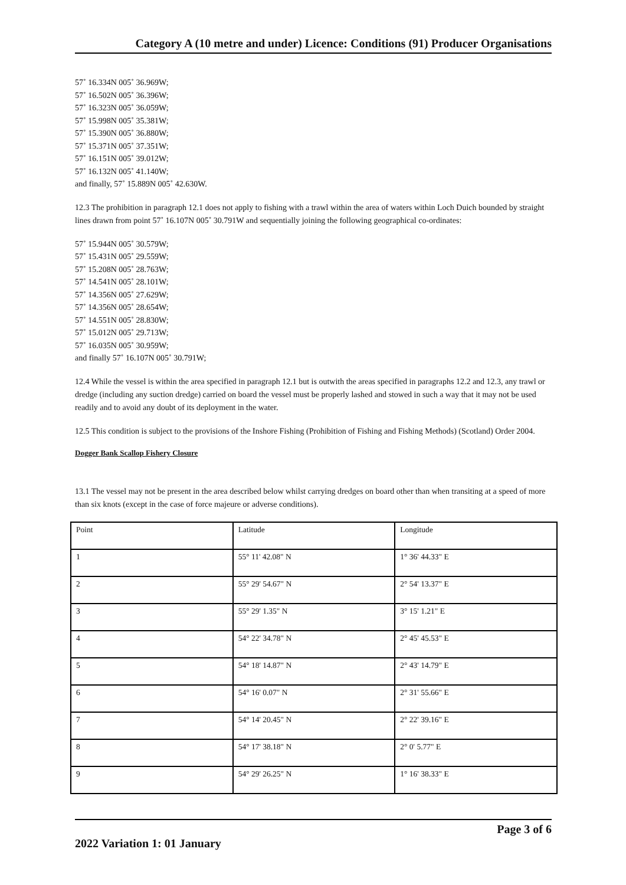Category A (10 metre and under) Licence: Conditions (91) Producer Organisations
57˚ 16.334N 005˚ 36.969W;
57˚ 16.502N 005˚ 36.396W;
57˚ 16.323N 005˚ 36.059W;
57˚ 15.998N 005˚ 35.381W;
57˚ 15.390N 005˚ 36.880W;
57˚ 15.371N 005˚ 37.351W;
57˚ 16.151N 005˚ 39.012W;
57˚ 16.132N 005˚ 41.140W;
and finally, 57˚ 15.889N 005˚ 42.630W.
12.3 The prohibition in paragraph 12.1 does not apply to fishing with a trawl within the area of waters within Loch Duich bounded by straight lines drawn from point 57˚ 16.107N 005˚ 30.791W and sequentially joining the following geographical co-ordinates:
57˚ 15.944N 005˚ 30.579W;
57˚ 15.431N 005˚ 29.559W;
57˚ 15.208N 005˚ 28.763W;
57˚ 14.541N 005˚ 28.101W;
57˚ 14.356N 005˚ 27.629W;
57˚ 14.356N 005˚ 28.654W;
57˚ 14.551N 005˚ 28.830W;
57˚ 15.012N 005˚ 29.713W;
57˚ 16.035N 005˚ 30.959W;
and finally 57˚ 16.107N 005˚ 30.791W;
12.4 While the vessel is within the area specified in paragraph 12.1 but is outwith the areas specified in paragraphs 12.2 and 12.3, any trawl or dredge (including any suction dredge) carried on board the vessel must be properly lashed and stowed in such a way that it may not be used readily and to avoid any doubt of its deployment in the water.
12.5 This condition is subject to the provisions of the Inshore Fishing (Prohibition of Fishing and Fishing Methods) (Scotland) Order 2004.
Dogger Bank Scallop Fishery Closure
13.1 The vessel may not be present in the area described below whilst carrying dredges on board other than when transiting at a speed of more than six knots (except in the case of force majeure or adverse conditions).
| Point | Latitude | Longitude |
| 1 | 55° 11' 42.08" N | 1° 36' 44.33" E |
| 2 | 55° 29' 54.67" N | 2° 54' 13.37" E |
| 3 | 55° 29' 1.35" N | 3° 15' 1.21" E |
| 4 | 54° 22' 34.78" N | 2° 45' 45.53" E |
| 5 | 54° 18' 14.87" N | 2° 43' 14.79" E |
| 6 | 54° 16' 0.07" N | 2° 31' 55.66" E |
| 7 | 54° 14' 20.45" N | 2° 22' 39.16" E |
| 8 | 54° 17' 38.18" N | 2° 0' 5.77" E |
| 9 | 54° 29' 26.25" N | 1° 16' 38.33" E |
2022 Variation 1: 01 January
Page 3 of 6